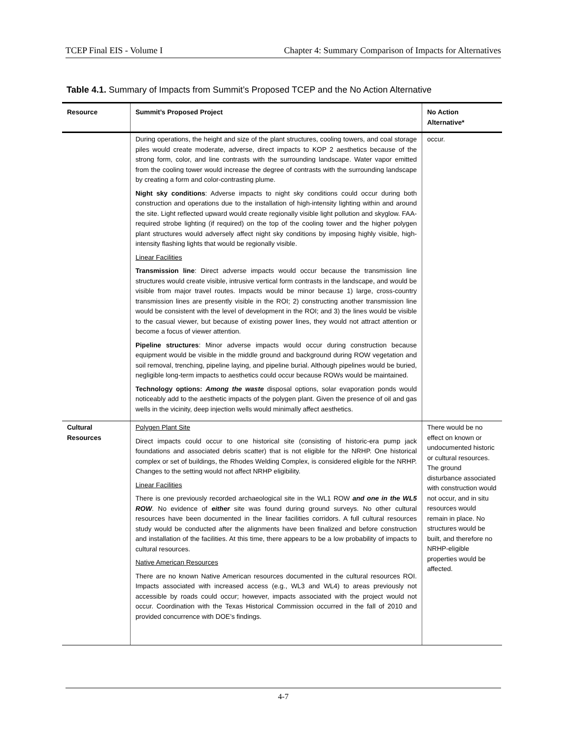TCEP Final EIS - Volume I Chapter 4: Summary Comparison of Impacts for Alternatives
Table 4.1. Summary of Impacts from Summit’s Proposed TCEP and the No Action Alternative
| Resource | Summit’s Proposed Project | No Action Alternative* |
| --- | --- | --- |
| | During operations, the height and size of the plant structures, cooling towers, and coal storage piles would create moderate, adverse, direct impacts to KOP 2 aesthetics because of the strong form, color, and line contrasts with the surrounding landscape. Water vapor emitted from the cooling tower would increase the degree of contrasts with the surrounding landscape by creating a form and color-contrasting plume. Night sky conditions : Adverse impacts to night sky conditions could occur during both construction and operations due to the installation of high-intensity lighting within and around the site. Light reflected upward would create regionally visible light pollution and skyglow. FAA-required strobe lighting (if required) on the top of the cooling tower and the higher polygen plant structures would adversely affect night sky conditions by imposing highly visible, high-intensity flashing lights that would be regionally visible. Linear Facilities Transmission line : Direct adverse impacts would occur because the transmission line structures would create visible, intrusive vertical form contrasts in the landscape, and would be visible from major travel routes. Impacts would be minor because 1) large, cross-country transmission lines are presently visible in the ROI; 2) constructing another transmission line would be consistent with the level of development in the ROI; and 3) the lines would be visible to the casual viewer, but because of existing power lines, they would not attract attention or become a focus of viewer attention. Pipeline structures : Minor adverse impacts would occur during construction because equipment would be visible in the middle ground and background during ROW vegetation and soil removal, trenching, pipeline laying, and pipeline burial. Although pipelines would be buried, negligible long-term impacts to aesthetics could occur because ROWs would be maintained. Technology options: Among the waste disposal options, solar evaporation ponds would noticeably add to the aesthetic impacts of the polygen plant. Given the presence of oil and gas wells in the vicinity, deep injection wells would minimally affect aesthetics. | occur. |
| Cultural Resources | Polygen Plant Site Direct impacts could occur to one historical site (consisting of historic-era pump jack foundations and associated debris scatter) that is not eligible for the NRHP. One historical complex or set of buildings, the Rhodes Welding Complex, is considered eligible for the NRHP. Changes to the setting would not affect NRHP eligibility. Linear Facilities There is one previously recorded archaeological site in the WL1 ROW and one in the WL5 ROW . No evidence of either site was found during ground surveys. No other cultural resources have been documented in the linear facilities corridors. A full cultural resources study would be conducted after the alignments have been finalized and before construction and installation of the facilities. At this time, there appears to be a low probability of impacts to cultural resources. Native American Resources There are no known Native American resources documented in the cultural resources ROI. Impacts associated with increased access (e.g., WL3 and WL4) to areas previously not accessible by roads could occur; however, impacts associated with the project would not occur. Coordination with the Texas Historical Commission occurred in the fall of 2010 and provided concurrence with DOE’s findings. | There would be no effect on known or undocumented historic or cultural resources. The ground disturbance associated with construction would not occur, and in situ resources would remain in place. No structures would be built, and therefore no NRHP-eligible properties would be affected. |
4-7